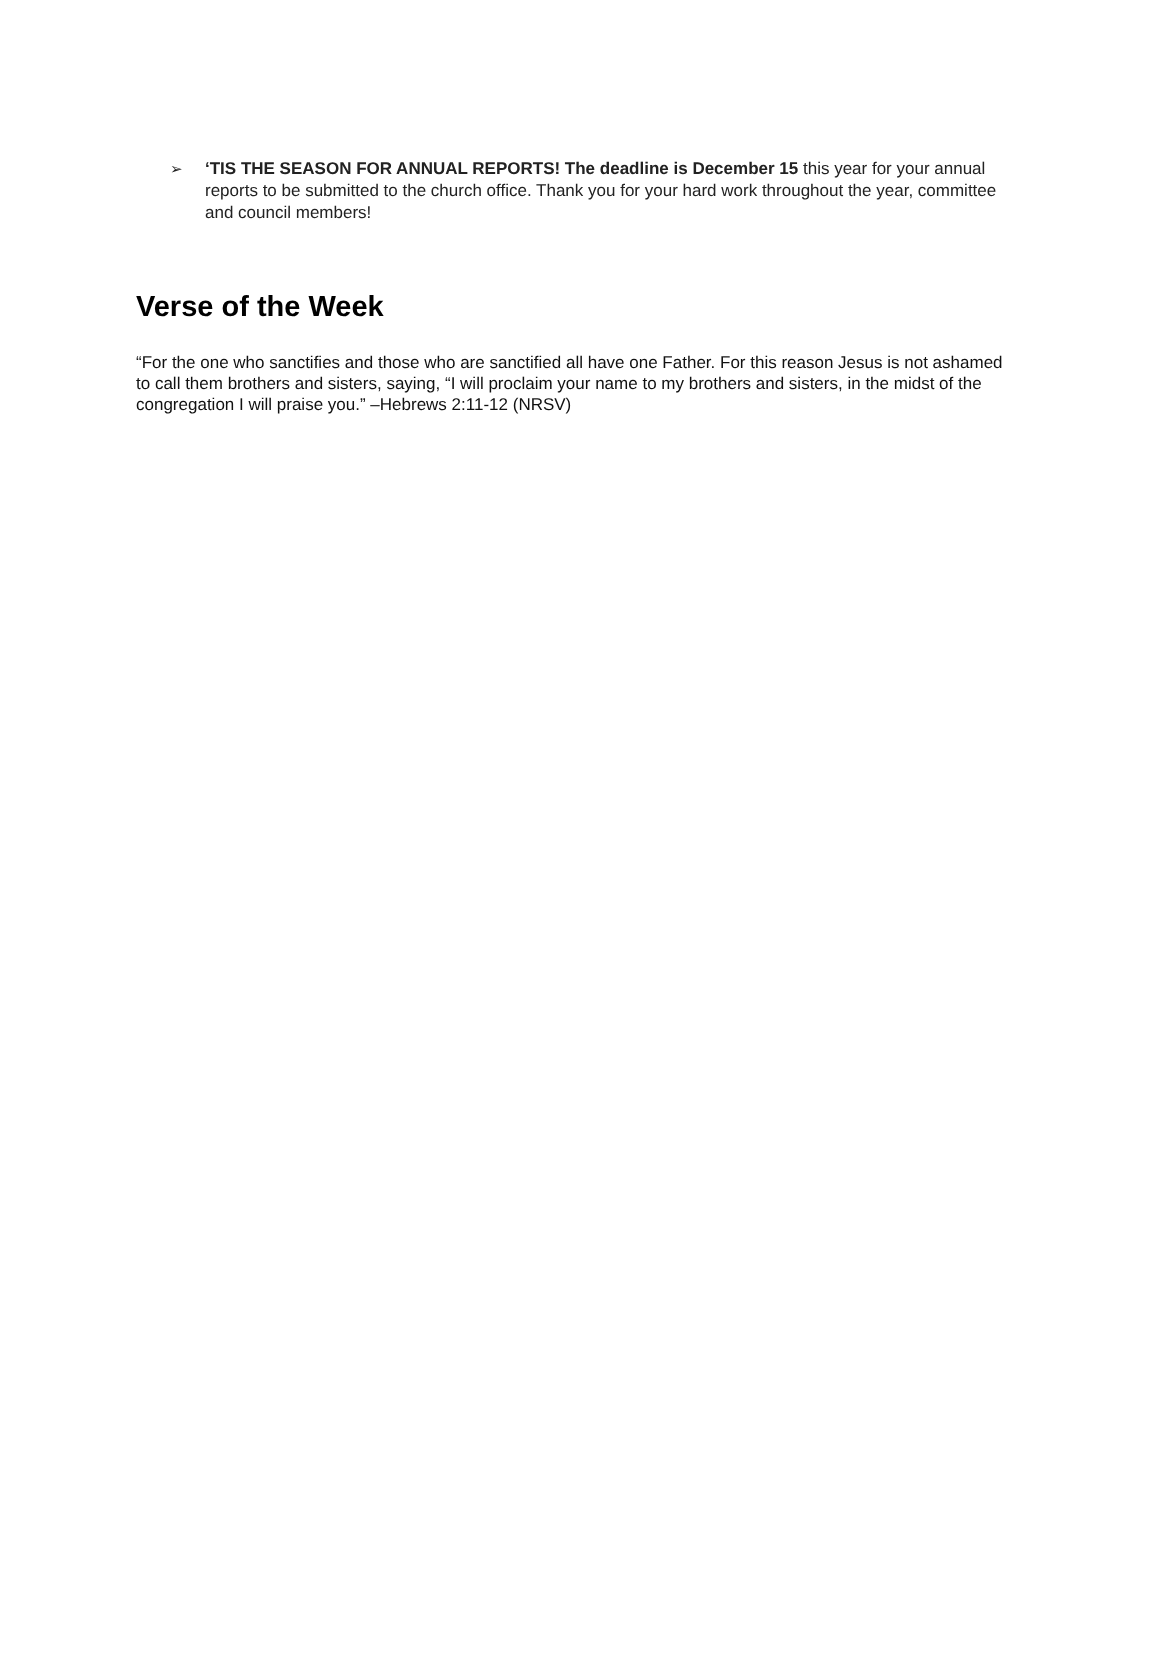➢ ‘TIS THE SEASON FOR ANNUAL REPORTS! The deadline is December 15 this year for your annual reports to be submitted to the church office. Thank you for your hard work throughout the year, committee and council members!
Verse of the Week
“For the one who sanctifies and those who are sanctified all have one Father. For this reason Jesus is not ashamed to call them brothers and sisters, saying, “I will proclaim your name to my brothers and sisters, in the midst of the congregation I will praise you.” –Hebrews 2:11-12 (NRSV)